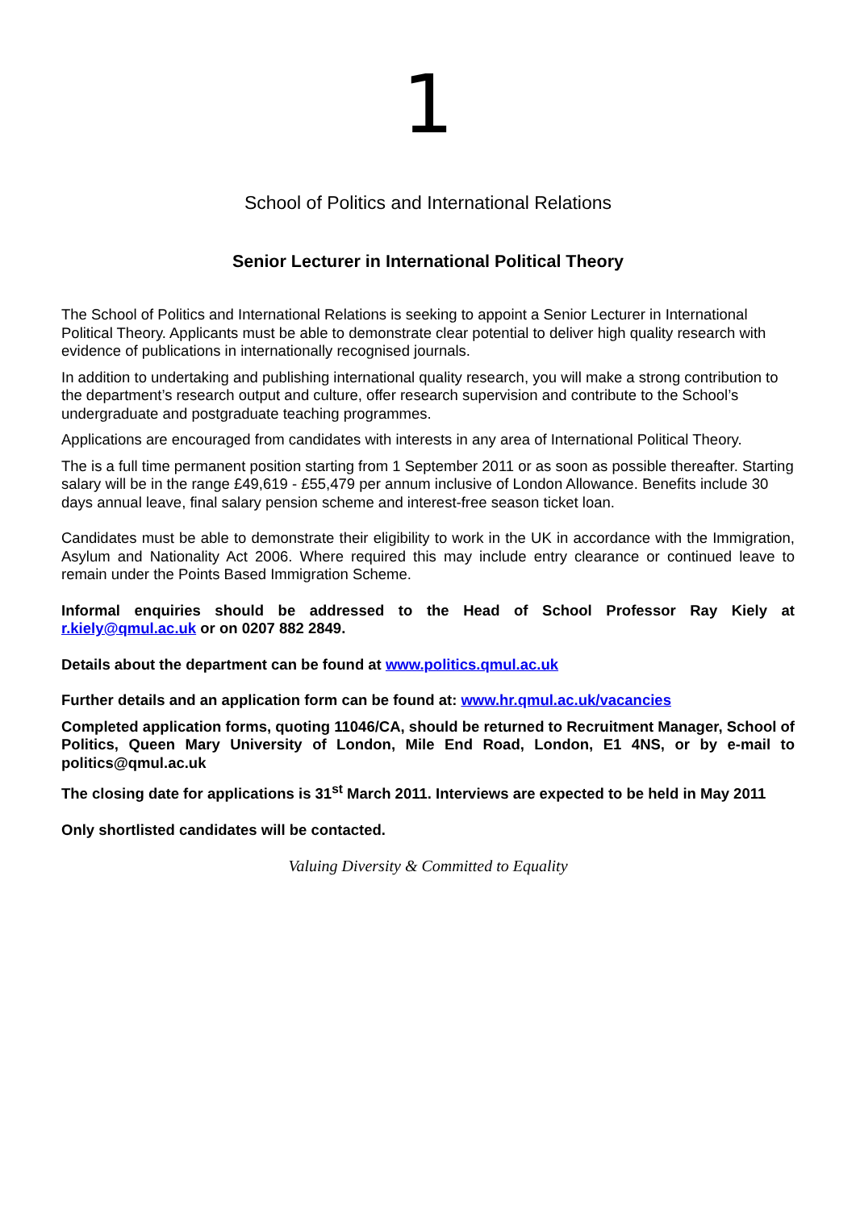1
School of Politics and International Relations
Senior Lecturer in International Political Theory
The School of Politics and International Relations is seeking to appoint a Senior Lecturer in International Political Theory. Applicants must be able to demonstrate clear potential to deliver high quality research with evidence of publications in internationally recognised journals.
In addition to undertaking and publishing international quality research, you will make a strong contribution to the department’s research output and culture, offer research supervision and contribute to the School’s undergraduate and postgraduate teaching programmes.
Applications are encouraged from candidates with interests in any area of International Political Theory.
The is a full time permanent position starting from 1 September 2011 or as soon as possible thereafter. Starting salary will be in the range £49,619 - £55,479 per annum inclusive of London Allowance. Benefits include 30 days annual leave, final salary pension scheme and interest-free season ticket loan.
Candidates must be able to demonstrate their eligibility to work in the UK in accordance with the Immigration, Asylum and Nationality Act 2006. Where required this may include entry clearance or continued leave to remain under the Points Based Immigration Scheme.
Informal enquiries should be addressed to the Head of School Professor Ray Kiely at r.kiely@qmul.ac.uk or on 0207 882 2849.
Details about the department can be found at www.politics.qmul.ac.uk
Further details and an application form can be found at: www.hr.qmul.ac.uk/vacancies
Completed application forms, quoting 11046/CA, should be returned to Recruitment Manager, School of Politics, Queen Mary University of London, Mile End Road, London, E1 4NS, or by e-mail to politics@qmul.ac.uk
The closing date for applications is 31<sup>st</sup> March 2011. Interviews are expected to be held in May 2011
Only shortlisted candidates will be contacted.
Valuing Diversity & Committed to Equality